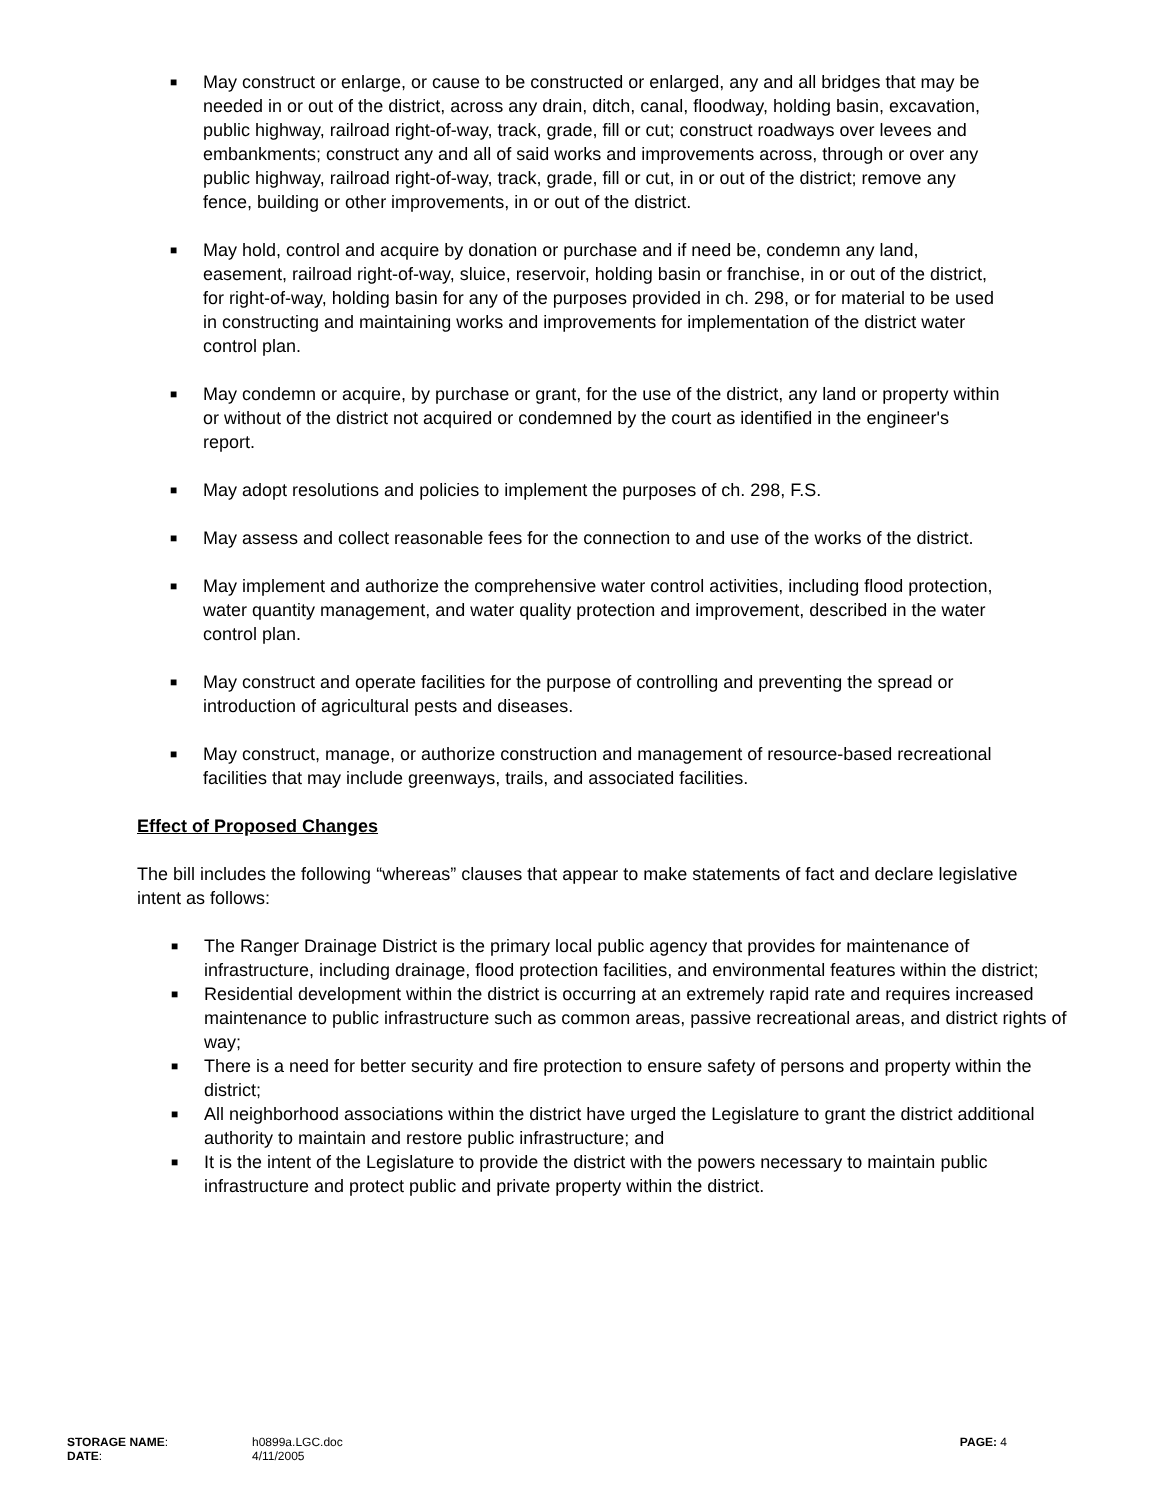■ May construct or enlarge, or cause to be constructed or enlarged, any and all bridges that may be needed in or out of the district, across any drain, ditch, canal, floodway, holding basin, excavation, public highway, railroad right-of-way, track, grade, fill or cut; construct roadways over levees and embankments; construct any and all of said works and improvements across, through or over any public highway, railroad right-of-way, track, grade, fill or cut, in or out of the district; remove any fence, building or other improvements, in or out of the district.
■ May hold, control and acquire by donation or purchase and if need be, condemn any land, easement, railroad right-of-way, sluice, reservoir, holding basin or franchise, in or out of the district, for right-of-way, holding basin for any of the purposes provided in ch. 298, or for material to be used in constructing and maintaining works and improvements for implementation of the district water control plan.
■ May condemn or acquire, by purchase or grant, for the use of the district, any land or property within or without of the district not acquired or condemned by the court as identified in the engineer's report.
■ May adopt resolutions and policies to implement the purposes of ch. 298, F.S.
■ May assess and collect reasonable fees for the connection to and use of the works of the district.
■ May implement and authorize the comprehensive water control activities, including flood protection, water quantity management, and water quality protection and improvement, described in the water control plan.
■ May construct and operate facilities for the purpose of controlling and preventing the spread or introduction of agricultural pests and diseases.
■ May construct, manage, or authorize construction and management of resource-based recreational facilities that may include greenways, trails, and associated facilities.
Effect of Proposed Changes
The bill includes the following “whereas” clauses that appear to make statements of fact and declare legislative intent as follows:
■ The Ranger Drainage District is the primary local public agency that provides for maintenance of infrastructure, including drainage, flood protection facilities, and environmental features within the district;
■ Residential development within the district is occurring at an extremely rapid rate and requires increased maintenance to public infrastructure such as common areas, passive recreational areas, and district rights of way;
■ There is a need for better security and fire protection to ensure safety of persons and property within the district;
■ All neighborhood associations within the district have urged the Legislature to grant the district additional authority to maintain and restore public infrastructure; and
■ It is the intent of the Legislature to provide the district with the powers necessary to maintain public infrastructure and protect public and private property within the district.
STORAGE NAME:
DATE:
h0899a.LGC.doc
4/11/2005
PAGE: 4